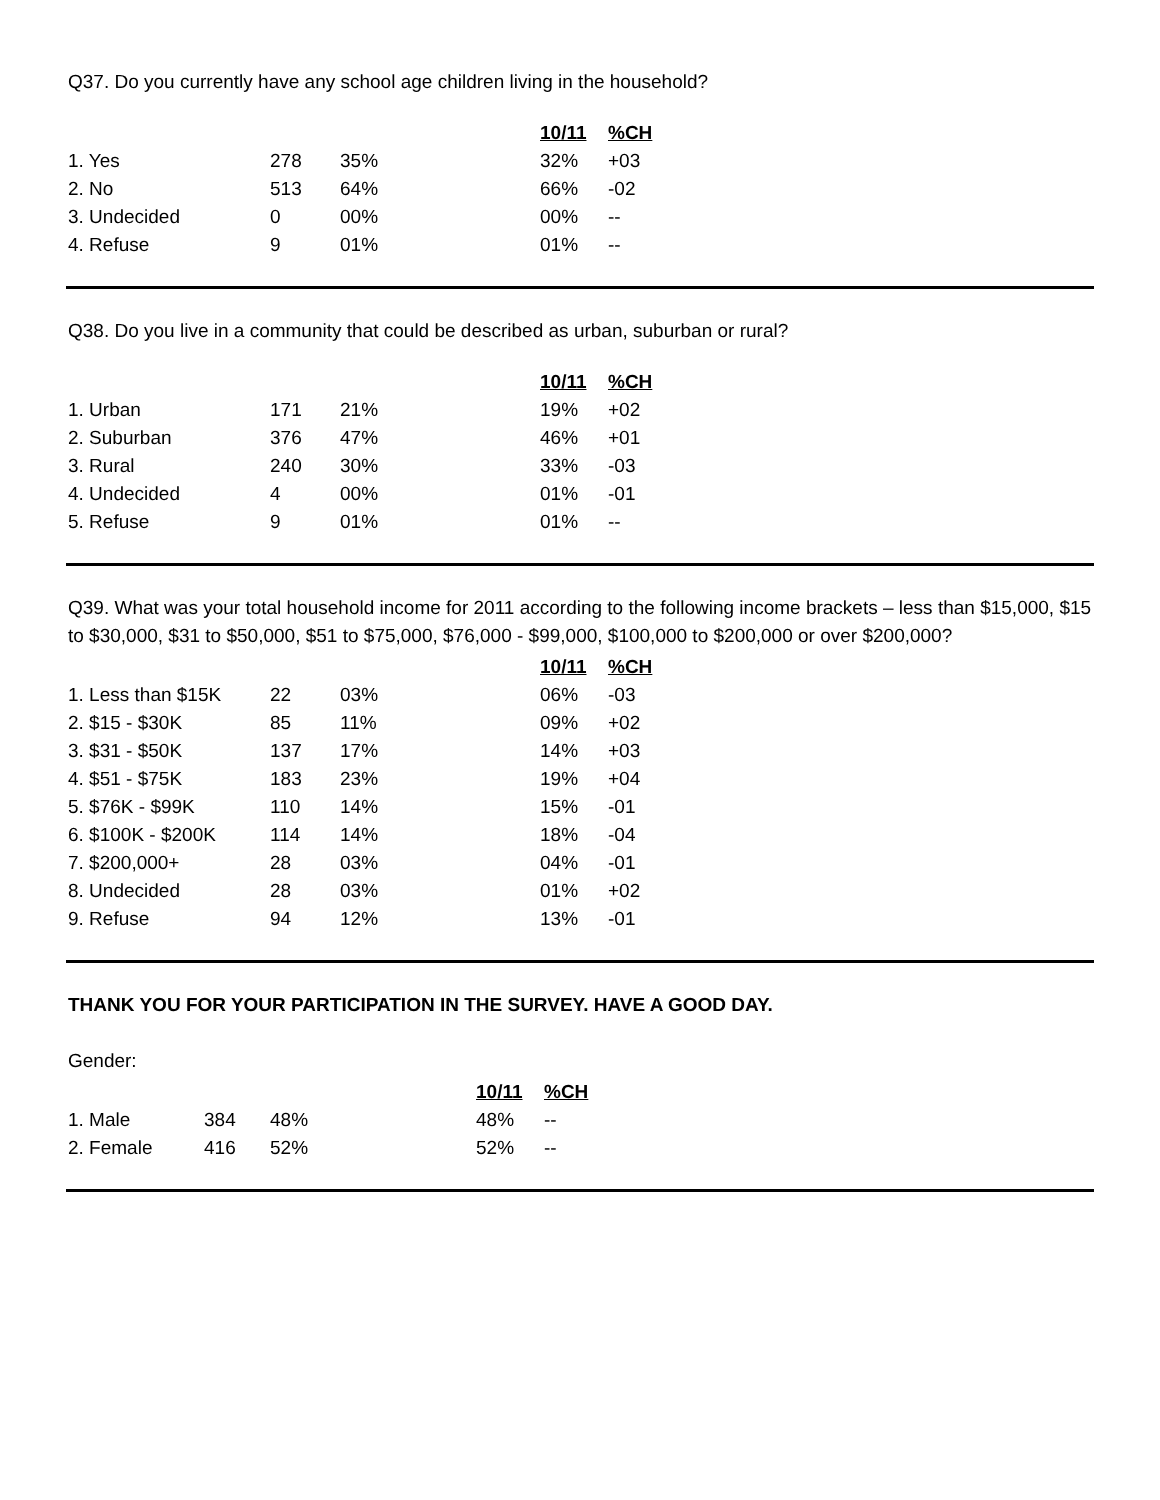Q37. Do you currently have any school age children living in the household?
| | | | 10/11 | %CH |
| 1. Yes | 278 | 35% | 32% | +03 |
| 2. No | 513 | 64% | 66% | -02 |
| 3. Undecided | 0 | 00% | 00% | -- |
| 4. Refuse | 9 | 01% | 01% | -- |
Q38. Do you live in a community that could be described as urban, suburban or rural?
| | | | 10/11 | %CH |
| 1. Urban | 171 | 21% | 19% | +02 |
| 2. Suburban | 376 | 47% | 46% | +01 |
| 3. Rural | 240 | 30% | 33% | -03 |
| 4. Undecided | 4 | 00% | 01% | -01 |
| 5. Refuse | 9 | 01% | 01% | -- |
Q39. What was your total household income for 2011 according to the following income brackets – less than $15,000, $15 to $30,000, $31 to $50,000, $51 to $75,000, $76,000 - $99,000, $100,000 to $200,000 or over $200,000?
| | | | 10/11 | %CH |
| 1. Less than $15K | 22 | 03% | 06% | -03 |
| 2. $15 - $30K | 85 | 11% | 09% | +02 |
| 3. $31 - $50K | 137 | 17% | 14% | +03 |
| 4. $51 - $75K | 183 | 23% | 19% | +04 |
| 5. $76K - $99K | 110 | 14% | 15% | -01 |
| 6. $100K - $200K | 114 | 14% | 18% | -04 |
| 7. $200,000+ | 28 | 03% | 04% | -01 |
| 8. Undecided | 28 | 03% | 01% | +02 |
| 9. Refuse | 94 | 12% | 13% | -01 |
THANK YOU FOR YOUR PARTICIPATION IN THE SURVEY. HAVE A GOOD DAY.
Gender:
| | | | 10/11 | %CH |
| 1. Male | 384 | 48% | 48% | -- |
| 2. Female | 416 | 52% | 52% | -- |